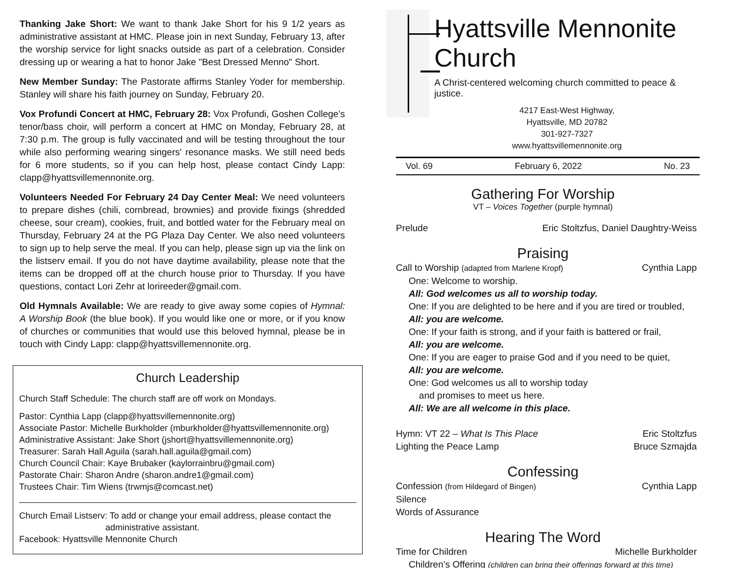Thanking Jake Short: We want to thank Jake Short for his 9 1/2 years as administrative assistant at HMC. Please join in next Sunday, February 13, after the worship service for light snacks outside as part of a celebration. Consider dressing up or wearing a hat to honor Jake "Best Dressed Menno" Short.
New Member Sunday: The Pastorate affirms Stanley Yoder for membership. Stanley will share his faith journey on Sunday, February 20.
Vox Profundi Concert at HMC, February 28: Vox Profundi, Goshen College’s tenor/bass choir, will perform a concert at HMC on Monday, February 28, at 7:30 p.m. The group is fully vaccinated and will be testing throughout the tour while also performing wearing singers' resonance masks. We still need beds for 6 more students, so if you can help host, please contact Cindy Lapp: clapp@hyattsvillemennonite.org.
Volunteers Needed For February 24 Day Center Meal: We need volunteers to prepare dishes (chili, cornbread, brownies) and provide fixings (shredded cheese, sour cream), cookies, fruit, and bottled water for the February meal on Thursday, February 24 at the PG Plaza Day Center. We also need volunteers to sign up to help serve the meal. If you can help, please sign up via the link on the listserv email. If you do not have daytime availability, please note that the items can be dropped off at the church house prior to Thursday. If you have questions, contact Lori Zehr at lorireeder@gmail.com.
Old Hymnals Available: We are ready to give away some copies of Hymnal: A Worship Book (the blue book). If you would like one or more, or if you know of churches or communities that would use this beloved hymnal, please be in touch with Cindy Lapp: clapp@hyattsvillemennonite.org.
Church Leadership
Church Staff Schedule: The church staff are off work on Mondays.
Pastor: Cynthia Lapp (clapp@hyattsvillemennonite.org)
Associate Pastor: Michelle Burkholder (mburkholder@hyattsvillemennonite.org)
Administrative Assistant: Jake Short (jshort@hyattsvillemennonite.org)
Treasurer: Sarah Hall Aguila (sarah.hall.aguila@gmail.com)
Church Council Chair: Kaye Brubaker (kaylorrainbru@gmail.com)
Pastorate Chair: Sharon Andre (sharon.andre1@gmail.com)
Trustees Chair: Tim Wiens (trwmjs@comcast.net)
Church Email Listserv: To add or change your email address, please contact the
administrative assistant.
Facebook: Hyattsville Mennonite Church
Hyattsville Mennonite Church
A Christ-centered welcoming church committed to peace & justice.
4217 East-West Highway,
Hyattsville, MD 20782
301-927-7327
www.hyattsvillemennonite.org
Vol. 69 February 6, 2022 No. 23
Gathering For Worship
VT – Voices Together (purple hymnal)
Prelude Eric Stoltzfus, Daniel Daughtry-Weiss
Praising
Call to Worship (adapted from Marlene Kropf) Cynthia Lapp
One: Welcome to worship.
All: God welcomes us all to worship today.
One: If you are delighted to be here and if you are tired or troubled,
All: you are welcome.
One: If your faith is strong, and if your faith is battered or frail,
All: you are welcome.
One: If you are eager to praise God and if you need to be quiet,
All: you are welcome.
One: God welcomes us all to worship today
and promises to meet us here.
All: We are all welcome in this place.
Hymn: VT 22 – What Is This Place Eric Stoltzfus
Lighting the Peace Lamp Bruce Szmajda
Confessing
Confession (from Hildegard of Bingen) Cynthia Lapp
Silence
Words of Assurance
Hearing The Word
Time for Children Michelle Burkholder
Children’s Offering (children can bring their offerings forward at this time)